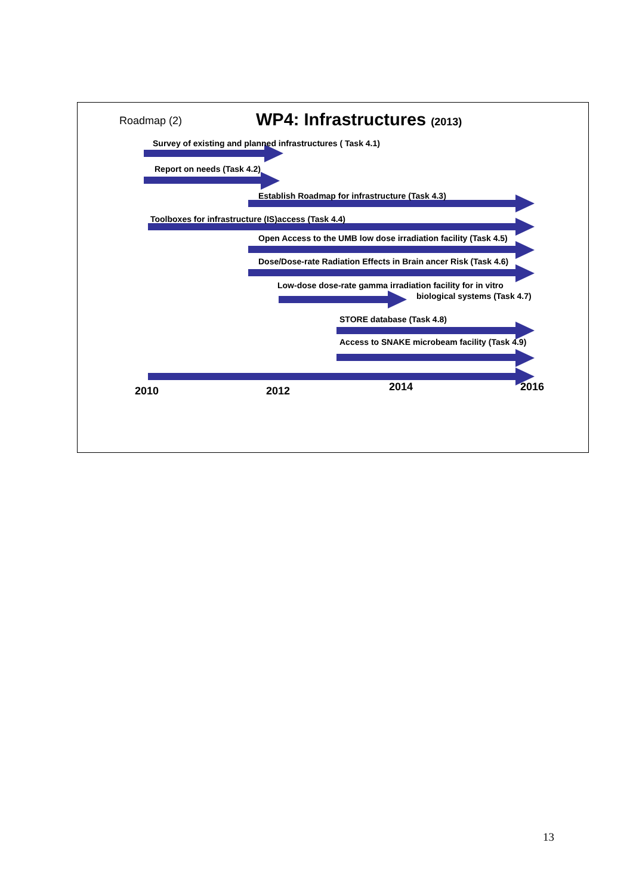Roadmap (2) WP4: Infrastructures (2013)
Survey of existing and planned infrastructures ( Task 4.1)
Report on needs (Task 4.2)
Establish Roadmap for infrastructure (Task 4.3)
Toolboxes for infrastructure (IS)access (Task 4.4)
Open Access to the UMB low dose irradiation facility (Task 4.5)
Dose/Dose-rate Radiation Effects in Brain ancer Risk (Task 4.6)
Low-dose dose-rate gamma irradiation facility for in vitro
biological systems (Task 4.7)
STORE database (Task 4.8)
Access to SNAKE microbeam facility (Task 4.9)
2010 2012 2014 2016
13